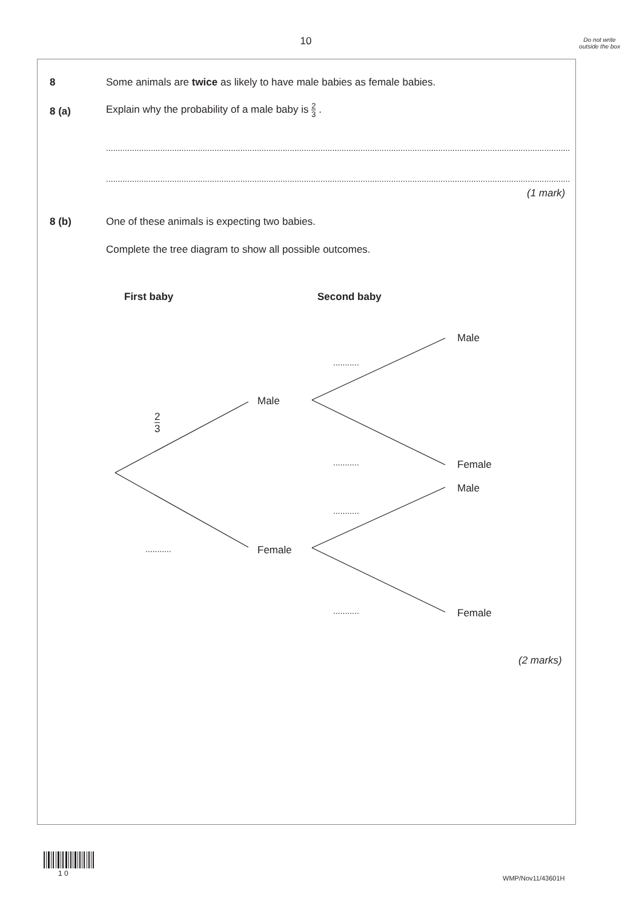10
Do not write outside the box
8
Some animals are twice as likely to have male babies as female babies.
8 (a)
Explain why the probability of a male baby is 2 3 .
..................................................................................................................................................................................................................
..................................................................................................................................................................................................................
(1 mark)
8 (b)
One of these animals is expecting two babies.
Complete the tree diagram to show all possible outcomes.
First baby Second baby
Male
...........
Male
2 3
........... Female
Male
...........
Female
...........
........... Female
(2 marks)
1 0
WMP/Nov11/43601H